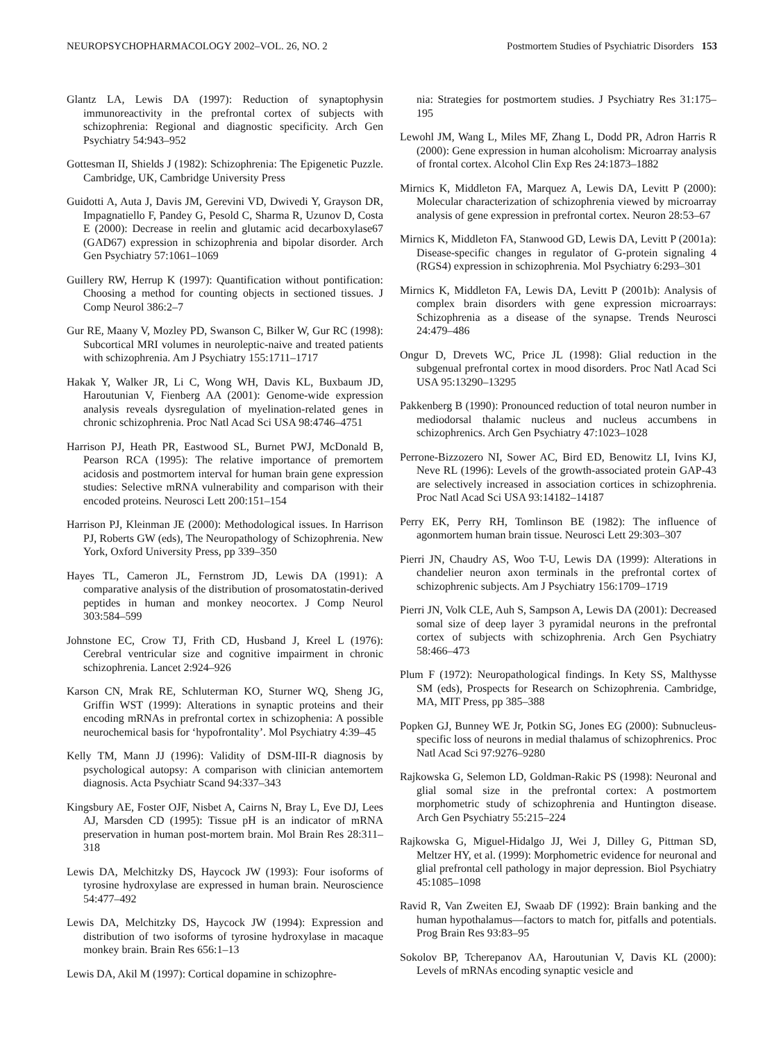NEUROPSYCHOPHARMACOLOGY 2002–VOL. 26, NO. 2 Postmortem Studies of Psychiatric Disorders 153
Glantz LA, Lewis DA (1997): Reduction of synaptophysin immunoreactivity in the prefrontal cortex of subjects with schizophrenia: Regional and diagnostic specificity. Arch Gen Psychiatry 54:943–952
Gottesman II, Shields J (1982): Schizophrenia: The Epigenetic Puzzle. Cambridge, UK, Cambridge University Press
Guidotti A, Auta J, Davis JM, Gerevini VD, Dwivedi Y, Grayson DR, Impagnatiello F, Pandey G, Pesold C, Sharma R, Uzunov D, Costa E (2000): Decrease in reelin and glutamic acid decarboxylase67 (GAD67) expression in schizophrenia and bipolar disorder. Arch Gen Psychiatry 57:1061–1069
Guillery RW, Herrup K (1997): Quantification without pontification: Choosing a method for counting objects in sectioned tissues. J Comp Neurol 386:2–7
Gur RE, Maany V, Mozley PD, Swanson C, Bilker W, Gur RC (1998): Subcortical MRI volumes in neuroleptic-naive and treated patients with schizophrenia. Am J Psychiatry 155:1711–1717
Hakak Y, Walker JR, Li C, Wong WH, Davis KL, Buxbaum JD, Haroutunian V, Fienberg AA (2001): Genome-wide expression analysis reveals dysregulation of myelination-related genes in chronic schizophrenia. Proc Natl Acad Sci USA 98:4746–4751
Harrison PJ, Heath PR, Eastwood SL, Burnet PWJ, McDonald B, Pearson RCA (1995): The relative importance of premortem acidosis and postmortem interval for human brain gene expression studies: Selective mRNA vulnerability and comparison with their encoded proteins. Neurosci Lett 200:151–154
Harrison PJ, Kleinman JE (2000): Methodological issues. In Harrison PJ, Roberts GW (eds), The Neuropathology of Schizophrenia. New York, Oxford University Press, pp 339–350
Hayes TL, Cameron JL, Fernstrom JD, Lewis DA (1991): A comparative analysis of the distribution of prosomatostatin-derived peptides in human and monkey neocortex. J Comp Neurol 303:584–599
Johnstone EC, Crow TJ, Frith CD, Husband J, Kreel L (1976): Cerebral ventricular size and cognitive impairment in chronic schizophrenia. Lancet 2:924–926
Karson CN, Mrak RE, Schluterman KO, Sturner WQ, Sheng JG, Griffin WST (1999): Alterations in synaptic proteins and their encoding mRNAs in prefrontal cortex in schizophenia: A possible neurochemical basis for ‘hypofrontality’. Mol Psychiatry 4:39–45
Kelly TM, Mann JJ (1996): Validity of DSM-III-R diagnosis by psychological autopsy: A comparison with clinician antemortem diagnosis. Acta Psychiatr Scand 94:337–343
Kingsbury AE, Foster OJF, Nisbet A, Cairns N, Bray L, Eve DJ, Lees AJ, Marsden CD (1995): Tissue pH is an indicator of mRNA preservation in human post-mortem brain. Mol Brain Res 28:311–318
Lewis DA, Melchitzky DS, Haycock JW (1993): Four isoforms of tyrosine hydroxylase are expressed in human brain. Neuroscience 54:477–492
Lewis DA, Melchitzky DS, Haycock JW (1994): Expression and distribution of two isoforms of tyrosine hydroxylase in macaque monkey brain. Brain Res 656:1–13
Lewis DA, Akil M (1997): Cortical dopamine in schizophre-
nia: Strategies for postmortem studies. J Psychiatry Res 31:175–195
Lewohl JM, Wang L, Miles MF, Zhang L, Dodd PR, Adron Harris R (2000): Gene expression in human alcoholism: Microarray analysis of frontal cortex. Alcohol Clin Exp Res 24:1873–1882
Mirnics K, Middleton FA, Marquez A, Lewis DA, Levitt P (2000): Molecular characterization of schizophrenia viewed by microarray analysis of gene expression in prefrontal cortex. Neuron 28:53–67
Mirnics K, Middleton FA, Stanwood GD, Lewis DA, Levitt P (2001a): Disease-specific changes in regulator of G-protein signaling 4 (RGS4) expression in schizophrenia. Mol Psychiatry 6:293–301
Mirnics K, Middleton FA, Lewis DA, Levitt P (2001b): Analysis of complex brain disorders with gene expression microarrays: Schizophrenia as a disease of the synapse. Trends Neurosci 24:479–486
Ongur D, Drevets WC, Price JL (1998): Glial reduction in the subgenual prefrontal cortex in mood disorders. Proc Natl Acad Sci USA 95:13290–13295
Pakkenberg B (1990): Pronounced reduction of total neuron number in mediodorsal thalamic nucleus and nucleus accumbens in schizophrenics. Arch Gen Psychiatry 47:1023–1028
Perrone-Bizzozero NI, Sower AC, Bird ED, Benowitz LI, Ivins KJ, Neve RL (1996): Levels of the growth-associated protein GAP-43 are selectively increased in association cortices in schizophrenia. Proc Natl Acad Sci USA 93:14182–14187
Perry EK, Perry RH, Tomlinson BE (1982): The influence of agonmortem human brain tissue. Neurosci Lett 29:303–307
Pierri JN, Chaudry AS, Woo T-U, Lewis DA (1999): Alterations in chandelier neuron axon terminals in the prefrontal cortex of schizophrenic subjects. Am J Psychiatry 156:1709–1719
Pierri JN, Volk CLE, Auh S, Sampson A, Lewis DA (2001): Decreased somal size of deep layer 3 pyramidal neurons in the prefrontal cortex of subjects with schizophrenia. Arch Gen Psychiatry 58:466–473
Plum F (1972): Neuropathological findings. In Kety SS, Malthysse SM (eds), Prospects for Research on Schizophrenia. Cambridge, MA, MIT Press, pp 385–388
Popken GJ, Bunney WE Jr, Potkin SG, Jones EG (2000): Subnucleus-specific loss of neurons in medial thalamus of schizophrenics. Proc Natl Acad Sci 97:9276–9280
Rajkowska G, Selemon LD, Goldman-Rakic PS (1998): Neuronal and glial somal size in the prefrontal cortex: A postmortem morphometric study of schizophrenia and Huntington disease. Arch Gen Psychiatry 55:215–224
Rajkowska G, Miguel-Hidalgo JJ, Wei J, Dilley G, Pittman SD, Meltzer HY, et al. (1999): Morphometric evidence for neuronal and glial prefrontal cell pathology in major depression. Biol Psychiatry 45:1085–1098
Ravid R, Van Zweiten EJ, Swaab DF (1992): Brain banking and the human hypothalamus—factors to match for, pitfalls and potentials. Prog Brain Res 93:83–95
Sokolov BP, Tcherepanov AA, Haroutunian V, Davis KL (2000): Levels of mRNAs encoding synaptic vesicle and